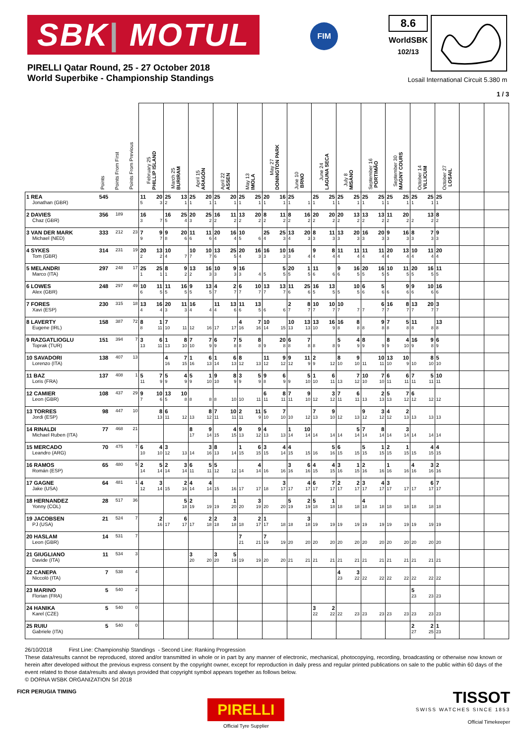SBK| MOTUL
FIM
8.6
WorldSBK
102/13
PIRELLI Qatar Round, 25 - 27 October 2018
World Superbike - Championship Standings
Losail International Circuit 5.380 m
1 / 3
| | Points | Points From First | Points From Previous | February 25 PHILLIP ISLAND | March 25 BURIRAM | April 15 ARAGÓN | April 22 ASSEN | May 13 IMOLA | May 27 DONINGTON PARK | June 10 BRNO | June 24 LAGUNA SECA | July 8 MISANO | September 16 PORTIMÃO | September 30 MAGNY COURS | October 14 VILLICUM | October 27 LOSAIL | | |
| --- | --- | --- | --- | --- | --- | --- | --- | --- | --- | --- | --- | --- | --- | --- | --- | --- | --- | --- |
| 1 REA Jonathan (GBR) | 545 | | | 11 20 5 3 | 25 13 2 1 | 25 20 1 1 | 25 20 1 1 | 25 25 1 1 | 20 16 1 1 | 25 1 1 | 25 25 1 1 | 25 25 1 1 | 25 25 1 1 | 25 25 1 1 | 25 25 1 1 | 25 1 | | |
| 2 DAVIES Chaz (GBR) | 356 | 189 | | 16 3 7 | 16 25 5 4 | 20 25 3 2 | 16 11 2 2 | 13 20 2 2 | 8 11 2 2 | 8 16 2 2 | 20 20 2 2 | 20 13 2 2 | 13 13 2 2 | 11 20 2 2 | 13 2 2 | 8 2 | | |
| 3 VAN DER MARK Michael (NED) | 333 | 212 | 23 | 7 9 9 7 | 9 20 8 6 | 11 11 6 6 | 20 16 4 4 | 10 5 6 | 25 25 4 3 | 13 20 4 3 | 8 11 3 3 | 13 20 3 3 | 16 20 3 3 | 9 16 3 3 | 8 7 3 3 | 9 3 | | |
| 4 SYKES Tom (GBR) | 314 | 231 | 19 | 20 13 2 2 | 10 4 7 | 10 10 7 7 | 13 25 6 5 | 20 16 4 3 | 16 10 3 3 | 16 3 4 | 9 8 4 4 | 11 11 4 4 | 11 11 4 4 | 20 13 4 4 | 10 11 4 4 | 20 4 | | |
| 5 MELANDRI Marco (ITA) | 297 | 248 | 17 | 25 25 1 1 | 8 9 1 2 | 13 16 2 3 | 10 9 3 3 | 16 3 4 | 5 5 5 | 20 1 5 5 | 11 6 6 | 9 16 6 5 | 20 16 5 5 | 10 11 5 5 | 20 16 5 5 | 11 5 | | |
| 6 LOWES Alex (GBR) | 248 | 297 | 49 | 10 11 6 5 | 11 16 5 5 | 9 13 5 5 | 4 2 7 7 | 6 10 7 7 | 13 13 7 7 | 11 25 6 6 | 16 13 5 5 | 10 5 5 | 6 5 6 6 | 9 6 6 | 9 10 6 6 | 16 6 | | |
| 7 FORES Xavi (ESP) | 230 | 315 | 18 | 13 16 4 4 | 20 11 3 3 | 16 4 4 | 11 13 4 6 | 11 13 6 5 | 6 6 | 2 8 7 7 | 10 10 7 7 | 10 7 7 | 6 7 7 | 16 8 7 7 | 13 20 7 7 | 3 7 | | |
| 8 LAVERTY Eugene (IRL) | 158 | 387 | 72 | 8 1 8 11 | 7 10 11 | 12 16 | 17 17 | 4 7 16 16 | 10 14 15 | 10 13 13 13 | 13 16 10 9 | 16 8 8 8 | 9 8 8 | 7 5 8 8 | 11 8 8 | 13 8 | | |
| 9 RAZGATLIOGLU Toprak (TUR) | 151 | 394 | 7 | 3 6 13 11 | 1 8 13 10 | 7 7 10 9 | 6 7 9 8 | 5 8 8 8 | 20 9 8 | 6 7 8 8 | 8 8 | 5 4 9 9 | 8 9 9 | 8 4 9 10 | 16 9 9 8 | 6 9 | | |
| 10 SAVADORI Lorenzo (ITA) | 138 | 407 | 13 | | 4 7 16 15 | 1 6 16 13 | 1 6 14 13 | 8 12 13 | 11 9 12 12 | 9 11 12 9 | 2 9 12 | 8 9 10 10 | 10 11 11 | 13 10 10 9 | 8 10 10 | 5 10 | | |
| 11 BAZ Loris (FRA) | 137 | 408 | 1 | 5 7 11 9 | 5 4 9 9 | 5 1 9 10 | 9 8 10 9 | 3 5 9 9 | 9 6 8 9 | 5 9 10 | 1 6 10 11 | 7 13 12 | 10 7 10 10 | 6 6 11 11 | 7 5 11 11 | 10 11 | | |
| 12 CAMIER Leon (GBR) | 108 | 437 | 29 | 9 10 7 6 | 13 10 5 8 | 8 8 | 8 10 | 10 11 | 6 8 11 11 | 7 9 11 10 | 3 12 12 | 7 6 11 11 | 2 13 13 | 5 7 13 12 | 6 12 12 | 12 | | |
| 13 TORRES Jordi (ESP) | 98 | 447 | 10 | 8 13 | 6 11 12 | 8 13 12 | 7 10 11 11 | 2 11 11 9 | 5 7 10 10 | 10 12 | 7 9 13 10 | 12 13 | 9 3 12 12 | 4 2 12 13 | 13 13 | 13 | | |
| 14 RINALDI Michael Ruben (ITA) | 77 | 468 | 21 | | | 8 9 17 14 | 4 15 15 | 9 9 13 12 | 4 13 13 | 1 10 14 14 | 14 14 | 5 14 14 | 7 8 14 14 | 3 14 14 | 14 14 | 14 | | |
| 15 MERCADO Leandro (ARG) | 70 | 475 | 7 | 6 4 10 10 | 3 12 13 | 3 14 16 | 8 13 14 | 1 6 15 15 | 3 4 15 14 | 4 15 15 | 5 16 16 | 6 15 15 | 5 1 15 15 | 2 1 15 15 | 4 15 15 | 4 15 | | |
| 16 RAMOS Román (ESP) | 65 | 480 | 5 | 2 5 14 14 | 2 3 14 14 | 6 5 11 11 | 5 12 12 | 4 14 14 | 16 16 | 3 6 16 16 | 4 4 15 15 | 3 1 16 15 | 2 16 16 | 1 16 16 | 4 3 16 16 | 2 16 | | |
| 17 GAGNE Jake (USA) | 64 | 481 | 1 | 4 3 12 14 | 2 15 16 | 4 4 14 14 | 15 16 | 17 17 | 3 18 17 | 4 17 17 | 6 7 17 17 | 2 2 17 17 | 3 4 17 17 | 3 17 17 | 6 17 17 | 7 17 | | |
| 18 HERNANDEZ Yonny (COL) | 28 | 517 | 36 | | 5 18 | 2 19 19 | 1 19 20 | 3 20 19 | 20 20 | 5 2 19 19 | 5 1 18 18 | 18 18 | 4 18 18 | 18 18 | 18 18 | 18 | | |
| 19 JACOBSEN PJ (USA) | 21 | 524 | 7 | 2 16 | 6 17 17 | 2 17 18 | 2 3 18 18 | 2 18 17 | 1 17 18 | 3 18 18 | 19 19 | 19 19 | 19 19 | 19 19 | 19 19 | 19 | | |
| 20 HASLAM Leon (GBR) | 14 | 531 | 7 | | | | | 7 21 21 | 7 19 19 | 20 20 | 20 20 | 20 20 | 20 20 | 20 20 | 20 20 | 20 | | |
| 21 GIUGLIANO Davide (ITA) | 11 | 534 | 3 | | | 3 20 20 | 3 5 20 19 | 19 19 | 20 20 | 21 21 | 21 21 | 21 21 | 21 21 | 21 21 | 21 21 | 21 | | |
| 22 CANEPA Niccolò (ITA) | 7 | 538 | 4 | | | | | | | | | 4 3 23 22 | 22 22 | 22 22 | 22 22 | 22 | | |
| 23 MARINO Florian (FRA) | 5 | 540 | 2 | | | | | | | | | | | | 5 23 23 | 23 | | |
| 24 HANIKA Karel (CZE) | 5 | 540 | 0 | | | | | | | | 3 2 22 22 | 22 23 | 23 23 | 23 23 | 23 23 | 23 | | |
| 25 RUIU Gabriele (ITA) | 5 | 540 | 0 | | | | | | | | | | | | 2 2 27 25 | 1 23 | | |
26/10/2018 First Line: Championship Standings - Second Line: Ranking Progression
These data/results cannot be reproduced, stored and/or transmitted in whole or in part by any manner of electronic, mechanical, photocopying, recording, broadcasting or otherwise now known or herein after developed without the previous express consent by the copyright owner, except for reproduction in daily press and regular printed publications on sale to the public within 60 days of the event related to those data/results and always provided that copyright symbol appears together as follows below.
© DORNA WSBK ORGANIZATION Srl 2018
FICR PERUGIA TIMING
PIRELLI
Official Tyre Supplier
TISSOT
SWISS WATCHES SINCE 1853
Official Timekeeper